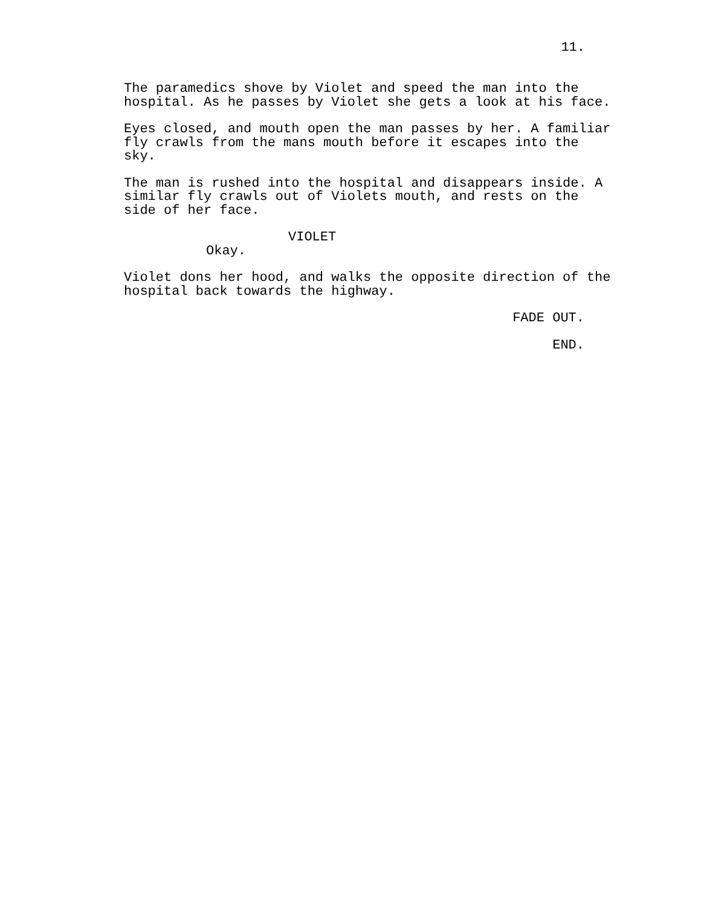11.
The paramedics shove by Violet and speed the man into the hospital. As he passes by Violet she gets a look at his face.
Eyes closed, and mouth open the man passes by her. A familiar fly crawls from the mans mouth before it escapes into the sky.
The man is rushed into the hospital and disappears inside. A similar fly crawls out of Violets mouth, and rests on the side of her face.
VIOLET
Okay.
Violet dons her hood, and walks the opposite direction of the hospital back towards the highway.
FADE OUT.
END.